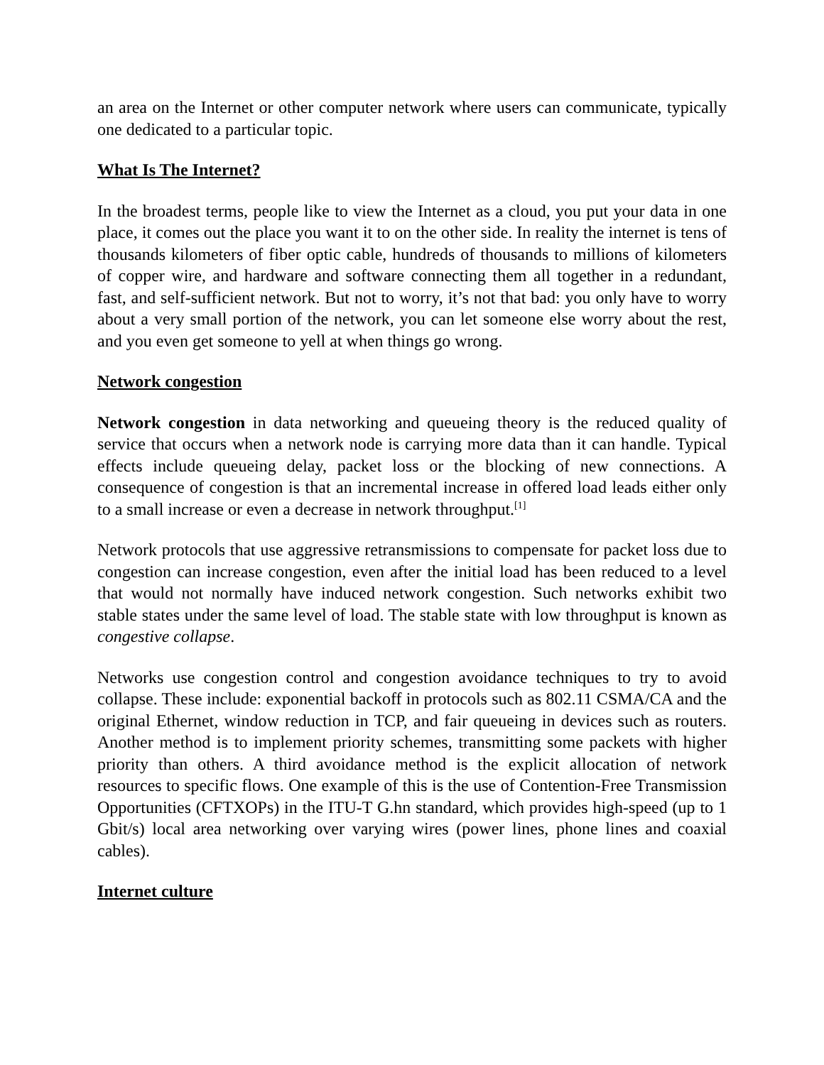an area on the Internet or other computer network where users can communicate, typically one dedicated to a particular topic.
What Is The Internet?
In the broadest terms, people like to view the Internet as a cloud, you put your data in one place, it comes out the place you want it to on the other side. In reality the internet is tens of thousands kilometers of fiber optic cable, hundreds of thousands to millions of kilometers of copper wire, and hardware and software connecting them all together in a redundant, fast, and self-sufficient network. But not to worry, it’s not that bad: you only have to worry about a very small portion of the network, you can let someone else worry about the rest, and you even get someone to yell at when things go wrong.
Network congestion
Network congestion in data networking and queueing theory is the reduced quality of service that occurs when a network node is carrying more data than it can handle. Typical effects include queueing delay, packet loss or the blocking of new connections. A consequence of congestion is that an incremental increase in offered load leads either only to a small increase or even a decrease in network throughput.<sup>[1]</sup>
Network protocols that use aggressive retransmissions to compensate for packet loss due to congestion can increase congestion, even after the initial load has been reduced to a level that would not normally have induced network congestion. Such networks exhibit two stable states under the same level of load. The stable state with low throughput is known as congestive collapse.
Networks use congestion control and congestion avoidance techniques to try to avoid collapse. These include: exponential backoff in protocols such as 802.11 CSMA/CA and the original Ethernet, window reduction in TCP, and fair queueing in devices such as routers. Another method is to implement priority schemes, transmitting some packets with higher priority than others. A third avoidance method is the explicit allocation of network resources to specific flows. One example of this is the use of Contention-Free Transmission Opportunities (CFTXOPs) in the ITU-T G.hn standard, which provides high-speed (up to 1 Gbit/s) local area networking over varying wires (power lines, phone lines and coaxial cables).
Internet culture